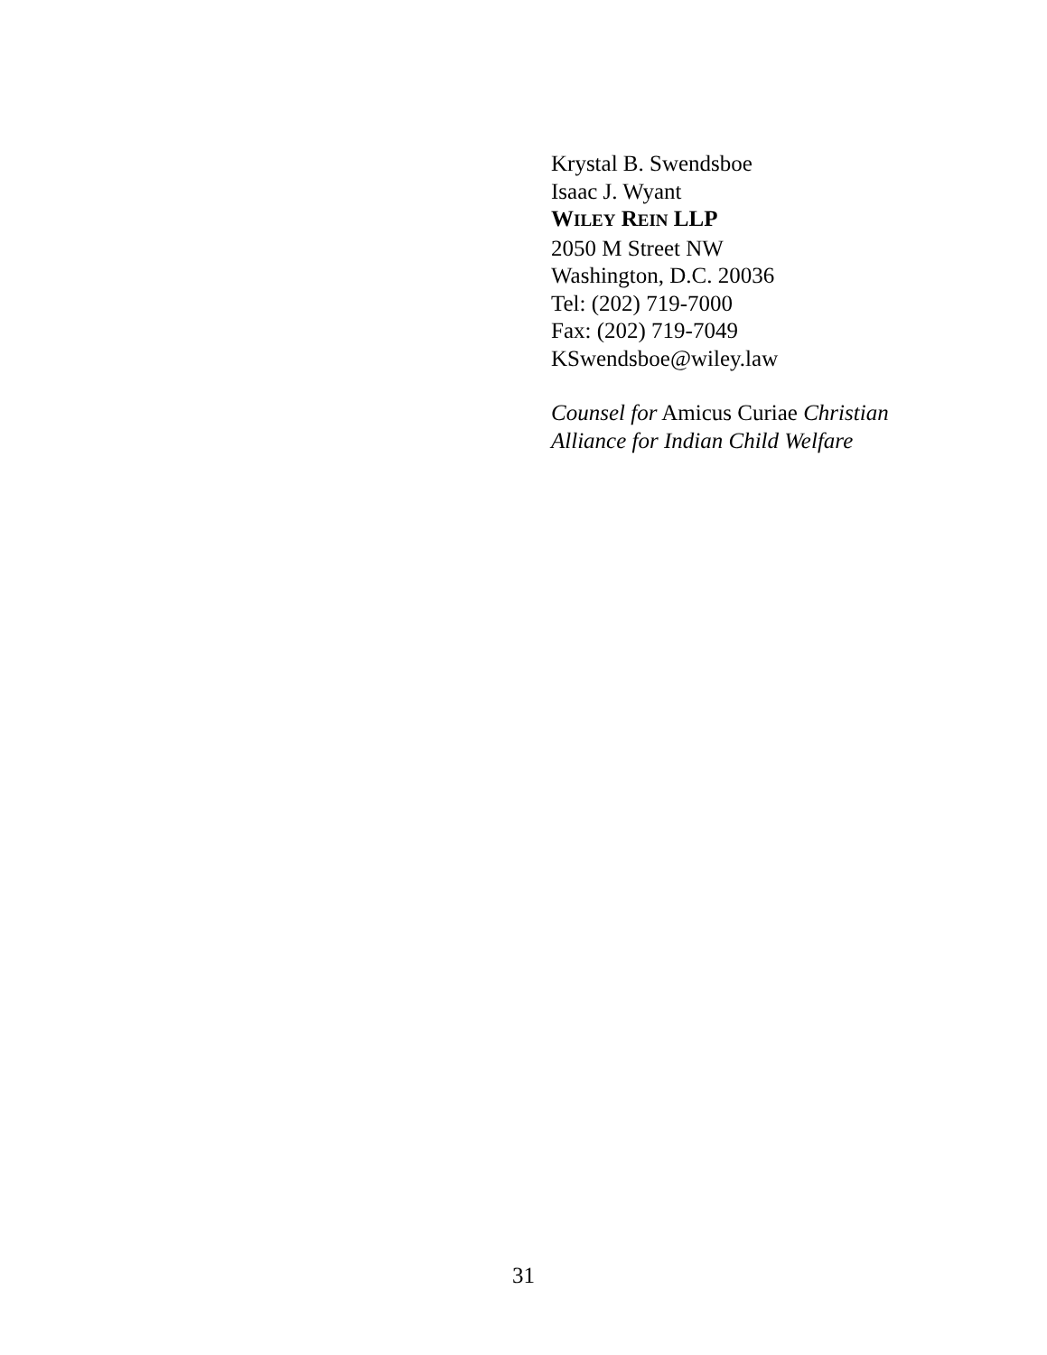Krystal B. Swendsboe
Isaac J. Wyant
WILEY REIN LLP
2050 M Street NW
Washington, D.C. 20036
Tel: (202) 719-7000
Fax: (202) 719-7049
KSwendsboe@wiley.law
Counsel for Amicus Curiae Christian
Alliance for Indian Child Welfare
31